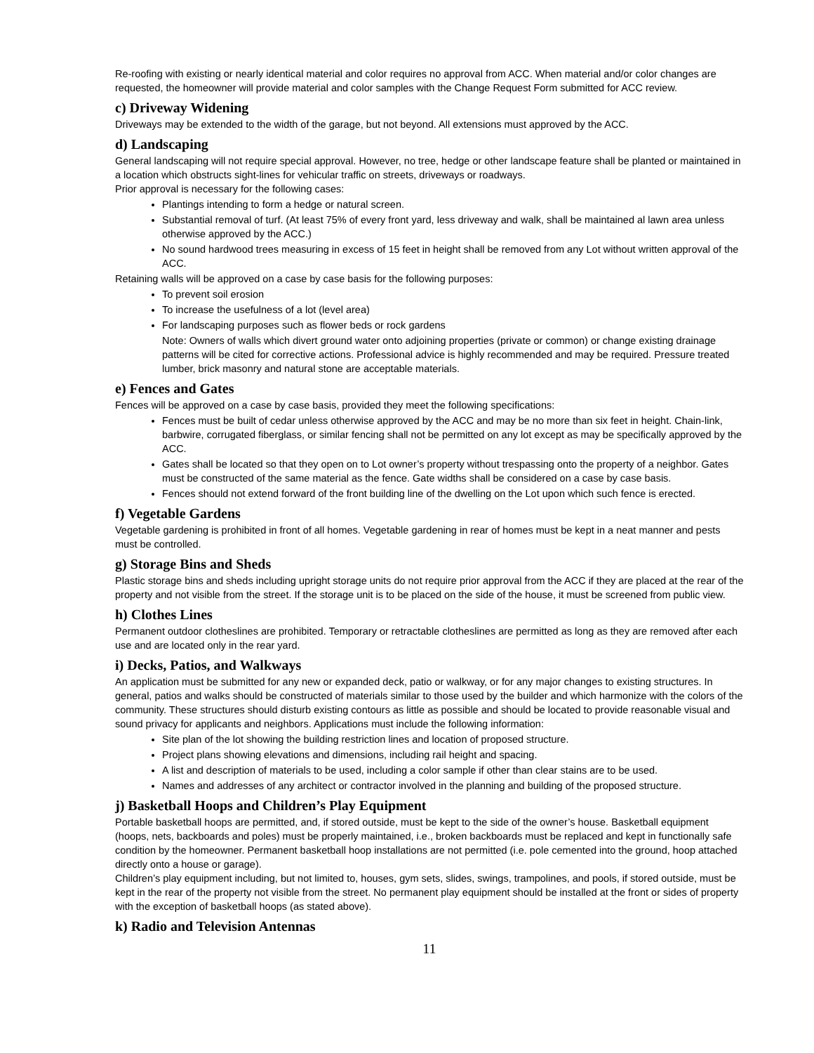Re-roofing with existing or nearly identical material and color requires no approval from ACC. When material and/or color changes are requested, the homeowner will provide material and color samples with the Change Request Form submitted for ACC review.
c) Driveway Widening
Driveways may be extended to the width of the garage, but not beyond. All extensions must approved by the ACC.
d) Landscaping
General landscaping will not require special approval. However, no tree, hedge or other landscape feature shall be planted or maintained in a location which obstructs sight-lines for vehicular traffic on streets, driveways or roadways.
Prior approval is necessary for the following cases:
Plantings intending to form a hedge or natural screen.
Substantial removal of turf. (At least 75% of every front yard, less driveway and walk, shall be maintained al lawn area unless otherwise approved by the ACC.)
No sound hardwood trees measuring in excess of 15 feet in height shall be removed from any Lot without written approval of the ACC.
Retaining walls will be approved on a case by case basis for the following purposes:
To prevent soil erosion
To increase the usefulness of a lot (level area)
For landscaping purposes such as flower beds or rock gardens
Note: Owners of walls which divert ground water onto adjoining properties (private or common) or change existing drainage patterns will be cited for corrective actions. Professional advice is highly recommended and may be required. Pressure treated lumber, brick masonry and natural stone are acceptable materials.
e) Fences and Gates
Fences will be approved on a case by case basis, provided they meet the following specifications:
Fences must be built of cedar unless otherwise approved by the ACC and may be no more than six feet in height. Chain-link, barbwire, corrugated fiberglass, or similar fencing shall not be permitted on any lot except as may be specifically approved by the ACC.
Gates shall be located so that they open on to Lot owner’s property without trespassing onto the property of a neighbor. Gates must be constructed of the same material as the fence. Gate widths shall be considered on a case by case basis.
Fences should not extend forward of the front building line of the dwelling on the Lot upon which such fence is erected.
f) Vegetable Gardens
Vegetable gardening is prohibited in front of all homes. Vegetable gardening in rear of homes must be kept in a neat manner and pests must be controlled.
g) Storage Bins and Sheds
Plastic storage bins and sheds including upright storage units do not require prior approval from the ACC if they are placed at the rear of the property and not visible from the street. If the storage unit is to be placed on the side of the house, it must be screened from public view.
h) Clothes Lines
Permanent outdoor clotheslines are prohibited. Temporary or retractable clotheslines are permitted as long as they are removed after each use and are located only in the rear yard.
i) Decks, Patios, and Walkways
An application must be submitted for any new or expanded deck, patio or walkway, or for any major changes to existing structures. In general, patios and walks should be constructed of materials similar to those used by the builder and which harmonize with the colors of the community. These structures should disturb existing contours as little as possible and should be located to provide reasonable visual and sound privacy for applicants and neighbors. Applications must include the following information:
Site plan of the lot showing the building restriction lines and location of proposed structure.
Project plans showing elevations and dimensions, including rail height and spacing.
A list and description of materials to be used, including a color sample if other than clear stains are to be used.
Names and addresses of any architect or contractor involved in the planning and building of the proposed structure.
j) Basketball Hoops and Children’s Play Equipment
Portable basketball hoops are permitted, and, if stored outside, must be kept to the side of the owner’s house. Basketball equipment (hoops, nets, backboards and poles) must be properly maintained, i.e., broken backboards must be replaced and kept in functionally safe condition by the homeowner. Permanent basketball hoop installations are not permitted (i.e. pole cemented into the ground, hoop attached directly onto a house or garage).
Children’s play equipment including, but not limited to, houses, gym sets, slides, swings, trampolines, and pools, if stored outside, must be kept in the rear of the property not visible from the street. No permanent play equipment should be installed at the front or sides of property with the exception of basketball hoops (as stated above).
k) Radio and Television Antennas
11